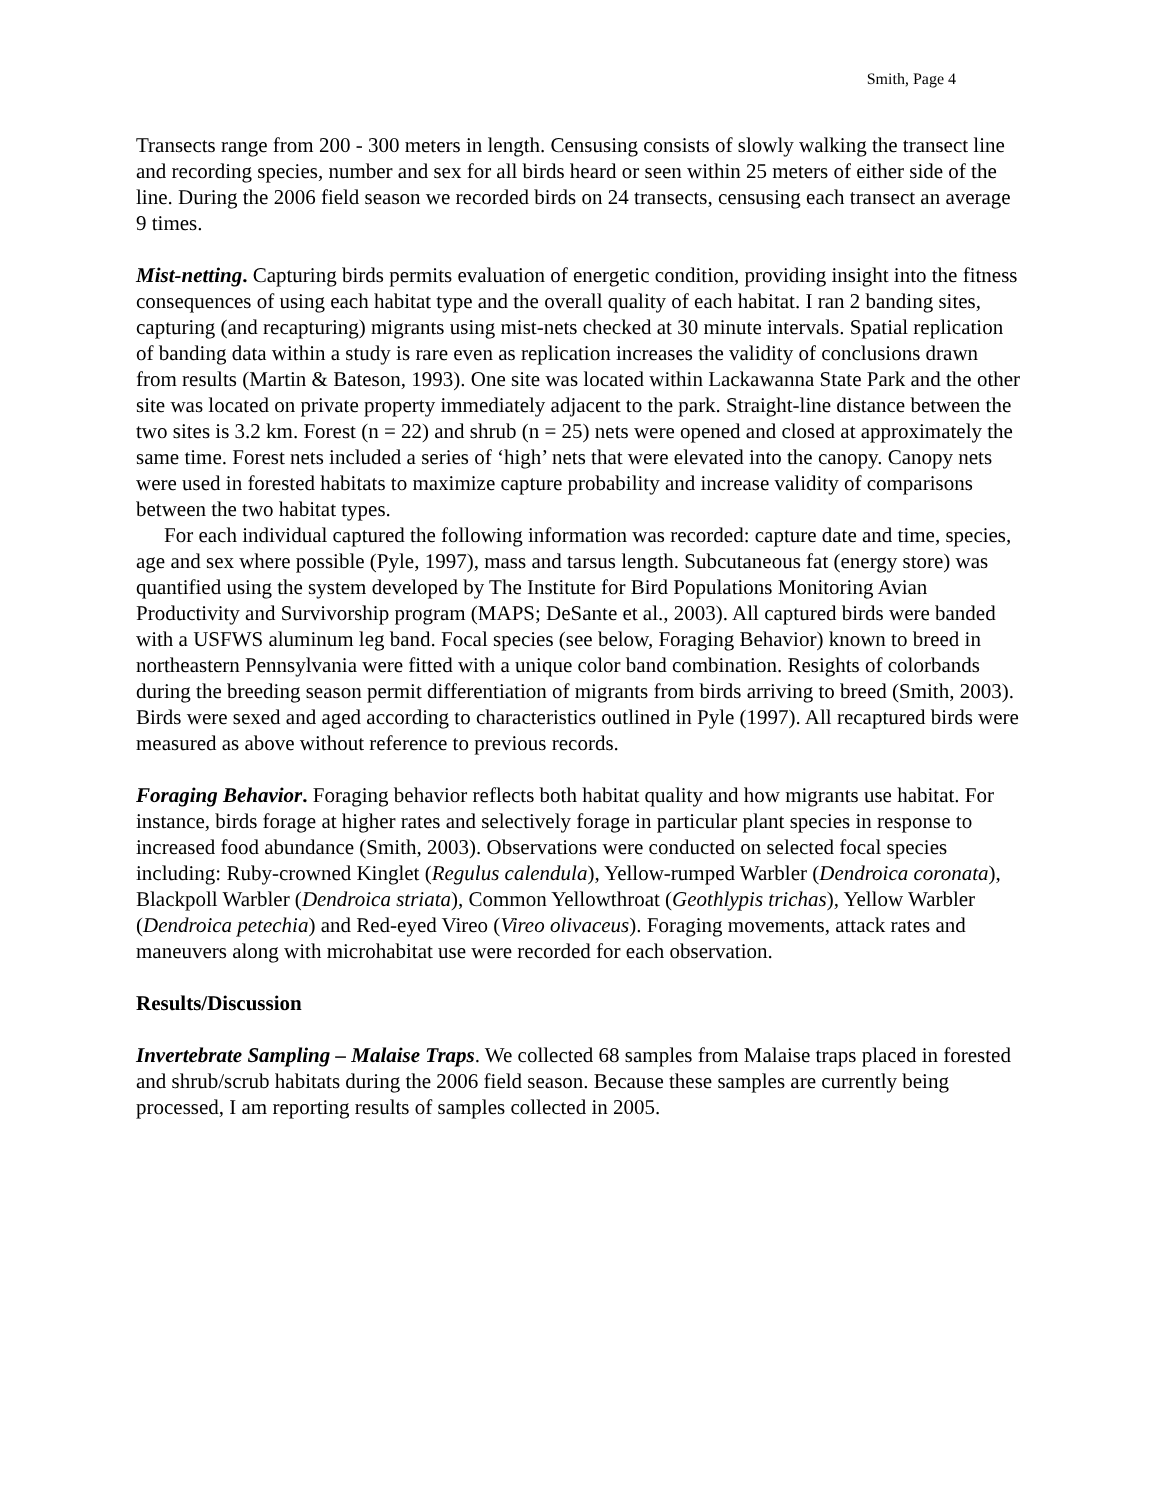Smith, Page 4
Transects range from 200 - 300 meters in length. Censusing consists of slowly walking the transect line and recording species, number and sex for all birds heard or seen within 25 meters of either side of the line. During the 2006 field season we recorded birds on 24 transects, censusing each transect an average 9 times.
Mist-netting. Capturing birds permits evaluation of energetic condition, providing insight into the fitness consequences of using each habitat type and the overall quality of each habitat. I ran 2 banding sites, capturing (and recapturing) migrants using mist-nets checked at 30 minute intervals. Spatial replication of banding data within a study is rare even as replication increases the validity of conclusions drawn from results (Martin & Bateson, 1993). One site was located within Lackawanna State Park and the other site was located on private property immediately adjacent to the park. Straight-line distance between the two sites is 3.2 km. Forest (n = 22) and shrub (n = 25) nets were opened and closed at approximately the same time. Forest nets included a series of ‘high’ nets that were elevated into the canopy. Canopy nets were used in forested habitats to maximize capture probability and increase validity of comparisons between the two habitat types.
For each individual captured the following information was recorded: capture date and time, species, age and sex where possible (Pyle, 1997), mass and tarsus length. Subcutaneous fat (energy store) was quantified using the system developed by The Institute for Bird Populations Monitoring Avian Productivity and Survivorship program (MAPS; DeSante et al., 2003). All captured birds were banded with a USFWS aluminum leg band. Focal species (see below, Foraging Behavior) known to breed in northeastern Pennsylvania were fitted with a unique color band combination. Resights of colorbands during the breeding season permit differentiation of migrants from birds arriving to breed (Smith, 2003). Birds were sexed and aged according to characteristics outlined in Pyle (1997). All recaptured birds were measured as above without reference to previous records.
Foraging Behavior. Foraging behavior reflects both habitat quality and how migrants use habitat. For instance, birds forage at higher rates and selectively forage in particular plant species in response to increased food abundance (Smith, 2003). Observations were conducted on selected focal species including: Ruby-crowned Kinglet (Regulus calendula), Yellow-rumped Warbler (Dendroica coronata), Blackpoll Warbler (Dendroica striata), Common Yellowthroat (Geothlypis trichas), Yellow Warbler (Dendroica petechia) and Red-eyed Vireo (Vireo olivaceus). Foraging movements, attack rates and maneuvers along with microhabitat use were recorded for each observation.
Results/Discussion
Invertebrate Sampling – Malaise Traps. We collected 68 samples from Malaise traps placed in forested and shrub/scrub habitats during the 2006 field season. Because these samples are currently being processed, I am reporting results of samples collected in 2005.